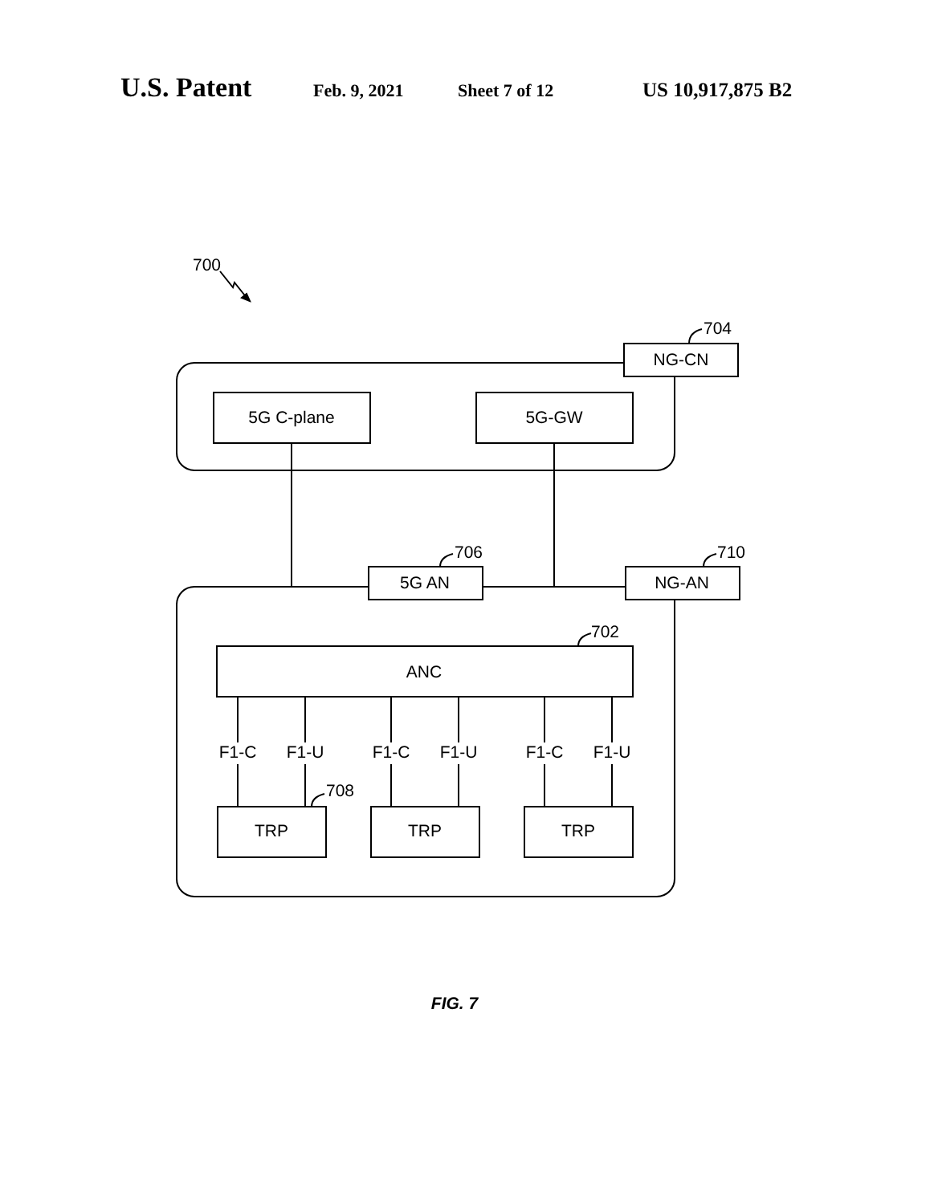U.S. Patent Feb. 9, 2021 Sheet 7 of 12 US 10,917,875 B2
700
704
706
710
702
708
5G C-plane
5G-GW
NG-CN
5G AN
NG-AN
ANC
F1-C
F1-U
F1-C
F1-U
F1-C
F1-U
TRP
TRP
TRP
FIG. 7